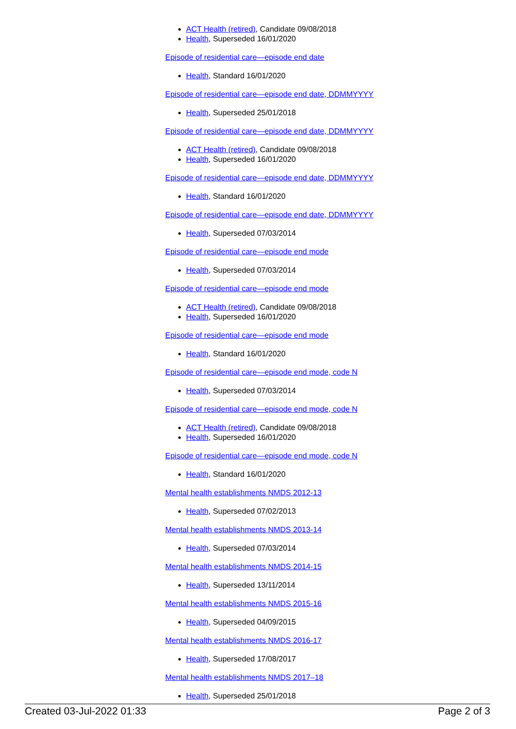ACT Health (retired), Candidate 09/08/2018
Health, Superseded 16/01/2020
Episode of residential care—episode end date
Health, Standard 16/01/2020
Episode of residential care—episode end date, DDMMYYYY
Health, Superseded 25/01/2018
Episode of residential care—episode end date, DDMMYYYY
ACT Health (retired), Candidate 09/08/2018
Health, Superseded 16/01/2020
Episode of residential care—episode end date, DDMMYYYY
Health, Standard 16/01/2020
Episode of residential care—episode end date, DDMMYYYY
Health, Superseded 07/03/2014
Episode of residential care—episode end mode
Health, Superseded 07/03/2014
Episode of residential care—episode end mode
ACT Health (retired), Candidate 09/08/2018
Health, Superseded 16/01/2020
Episode of residential care—episode end mode
Health, Standard 16/01/2020
Episode of residential care—episode end mode, code N
Health, Superseded 07/03/2014
Episode of residential care—episode end mode, code N
ACT Health (retired), Candidate 09/08/2018
Health, Superseded 16/01/2020
Episode of residential care—episode end mode, code N
Health, Standard 16/01/2020
Mental health establishments NMDS 2012-13
Health, Superseded 07/02/2013
Mental health establishments NMDS 2013-14
Health, Superseded 07/03/2014
Mental health establishments NMDS 2014-15
Health, Superseded 13/11/2014
Mental health establishments NMDS 2015-16
Health, Superseded 04/09/2015
Mental health establishments NMDS 2016-17
Health, Superseded 17/08/2017
Mental health establishments NMDS 2017–18
Health, Superseded 25/01/2018
Created 03-Jul-2022 01:33 Page 2 of 3